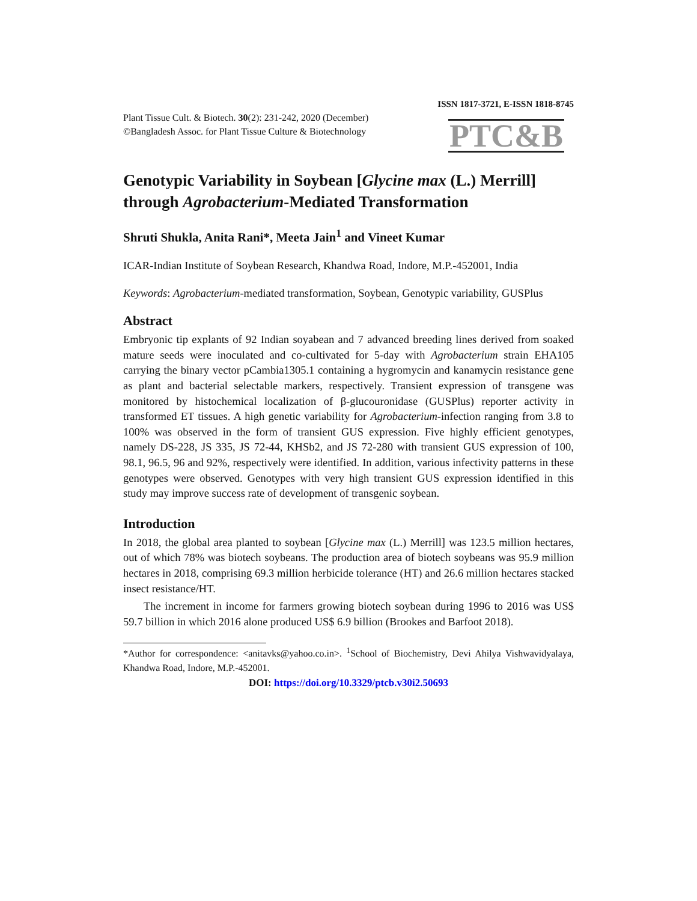ISSN 1817-3721, E-ISSN 1818-8745
Plant Tissue Cult. & Biotech. 30(2): 231-242, 2020 (December)
©Bangladesh Assoc. for Plant Tissue Culture & Biotechnology
PTC&B
Genotypic Variability in Soybean [Glycine max (L.) Merrill] through Agrobacterium-Mediated Transformation
Shruti Shukla, Anita Rani*, Meeta Jain<sup>1</sup> and Vineet Kumar
ICAR-Indian Institute of Soybean Research, Khandwa Road, Indore, M.P.-452001, India
Keywords: Agrobacterium-mediated transformation, Soybean, Genotypic variability, GUSPlus
Abstract
Embryonic tip explants of 92 Indian soyabean and 7 advanced breeding lines derived from soaked mature seeds were inoculated and co-cultivated for 5-day with Agrobacterium strain EHA105 carrying the binary vector pCambia1305.1 containing a hygromycin and kanamycin resistance gene as plant and bacterial selectable markers, respectively. Transient expression of transgene was monitored by histochemical localization of β-glucouronidase (GUSPlus) reporter activity in transformed ET tissues. A high genetic variability for Agrobacterium-infection ranging from 3.8 to 100% was observed in the form of transient GUS expression. Five highly efficient genotypes, namely DS-228, JS 335, JS 72-44, KHSb2, and JS 72-280 with transient GUS expression of 100, 98.1, 96.5, 96 and 92%, respectively were identified. In addition, various infectivity patterns in these genotypes were observed. Genotypes with very high transient GUS expression identified in this study may improve success rate of development of transgenic soybean.
Introduction
In 2018, the global area planted to soybean [Glycine max (L.) Merrill] was 123.5 million hectares, out of which 78% was biotech soybeans. The production area of biotech soybeans was 95.9 million hectares in 2018, comprising 69.3 million herbicide tolerance (HT) and 26.6 million hectares stacked insect resistance/HT.
The increment in income for farmers growing biotech soybean during 1996 to 2016 was US$ 59.7 billion in which 2016 alone produced US$ 6.9 billion (Brookes and Barfoot 2018).
*Author for correspondence: <anitavks@yahoo.co.in>. <sup>1</sup>School of Biochemistry, Devi Ahilya Vishwavidyalaya, Khandwa Road, Indore, M.P.-452001.
DOI: https://doi.org/10.3329/ptcb.v30i2.50693